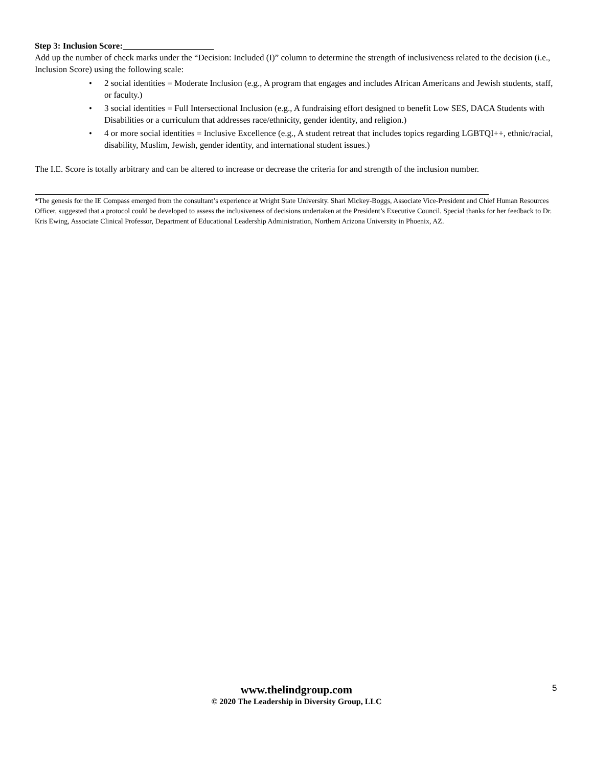Step 3: Inclusion Score:
Add up the number of check marks under the “Decision: Included (I)” column to determine the strength of inclusiveness related to the decision (i.e., Inclusion Score) using the following scale:
• 2 social identities = Moderate Inclusion (e.g., A program that engages and includes African Americans and Jewish students, staff, or faculty.)
• 3 social identities = Full Intersectional Inclusion (e.g., A fundraising effort designed to benefit Low SES, DACA Students with Disabilities or a curriculum that addresses race/ethnicity, gender identity, and religion.)
• 4 or more social identities = Inclusive Excellence (e.g., A student retreat that includes topics regarding LGBTQI++, ethnic/racial, disability, Muslim, Jewish, gender identity, and international student issues.)
The I.E. Score is totally arbitrary and can be altered to increase or decrease the criteria for and strength of the inclusion number.
*The genesis for the IE Compass emerged from the consultant’s experience at Wright State University. Shari Mickey-Boggs, Associate Vice-President and Chief Human Resources Officer, suggested that a protocol could be developed to assess the inclusiveness of decisions undertaken at the President’s Executive Council. Special thanks for her feedback to Dr. Kris Ewing, Associate Clinical Professor, Department of Educational Leadership Administration, Northern Arizona University in Phoenix, AZ.
www.thelindgroup.com
© 2020 The Leadership in Diversity Group, LLC
5